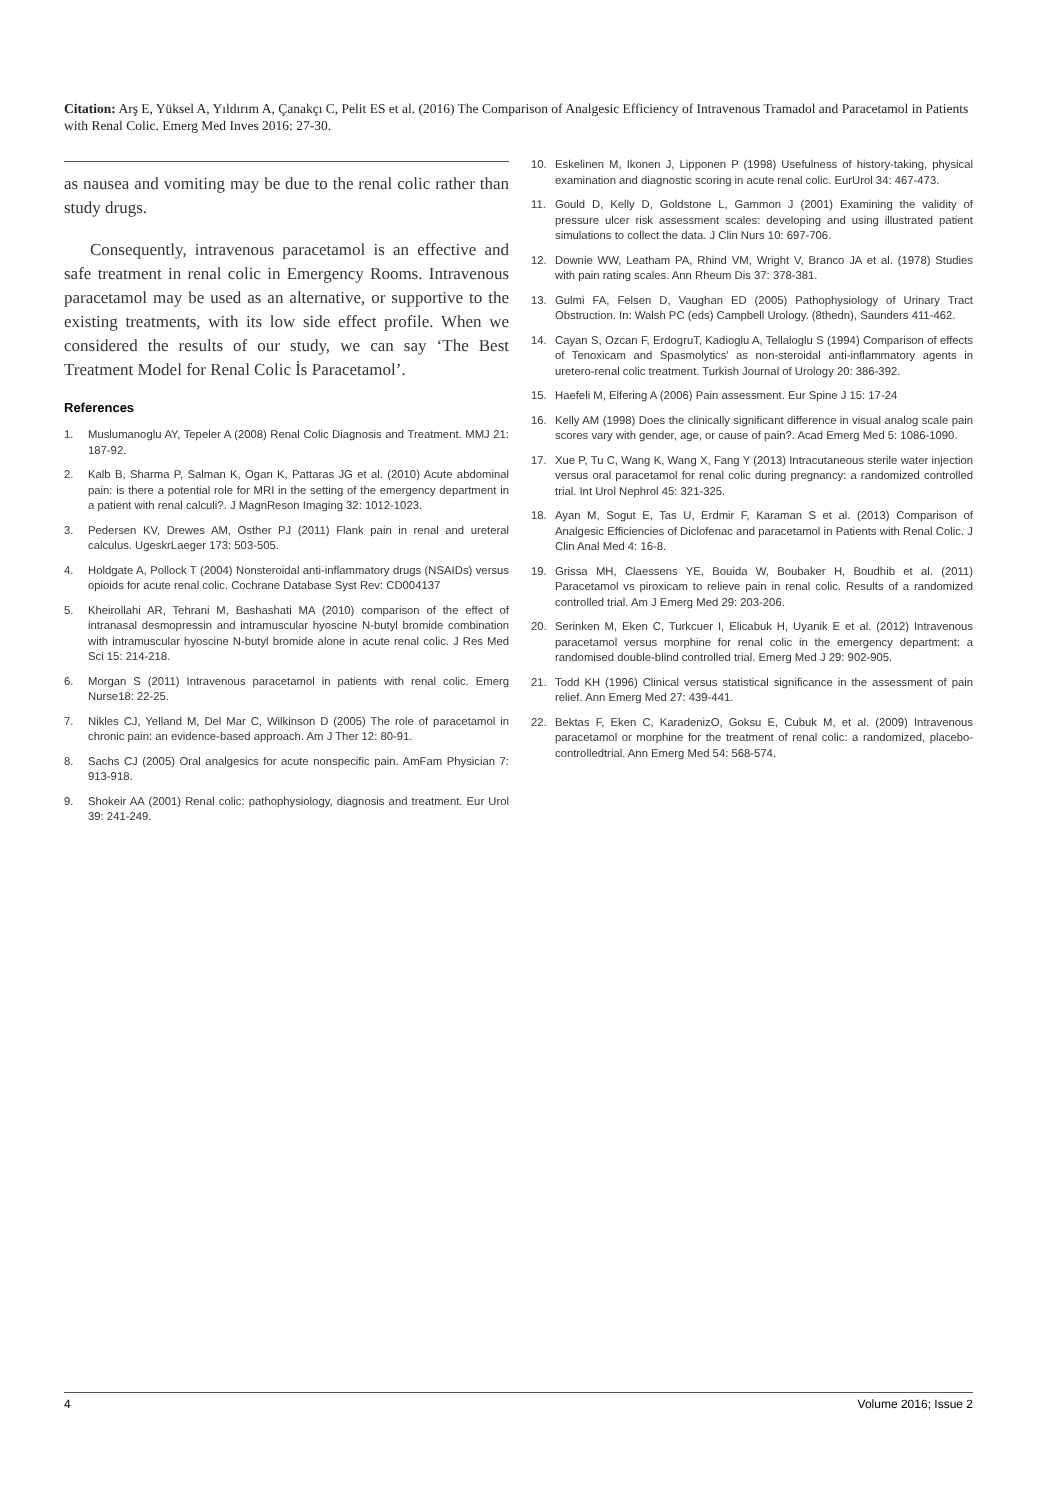Citation: Arş E, Yüksel A, Yıldırım A, Çanakçı C, Pelit ES et al. (2016) The Comparison of Analgesic Efficiency of Intravenous Tramadol and Paracetamol in Patients with Renal Colic. Emerg Med Inves 2016: 27-30.
as nausea and vomiting may be due to the renal colic rather than study drugs.
Consequently, intravenous paracetamol is an effective and safe treatment in renal colic in Emergency Rooms. Intravenous paracetamol may be used as an alternative, or supportive to the existing treatments, with its low side effect profile. When we considered the results of our study, we can say ‘The Best Treatment Model for Renal Colic İs Paracetamol’.
References
1. Muslumanoglu AY, Tepeler A (2008) Renal Colic Diagnosis and Treatment. MMJ 21: 187-92.
2. Kalb B, Sharma P, Salman K, Ogan K, Pattaras JG et al. (2010) Acute abdominal pain: is there a potential role for MRI in the setting of the emergency department in a patient with renal calculi?. J MagnReson Imaging 32: 1012-1023.
3. Pedersen KV, Drewes AM, Osther PJ (2011) Flank pain in renal and ureteral calculus. UgeskrLaeger 173: 503-505.
4. Holdgate A, Pollock T (2004) Nonsteroidal anti-inflammatory drugs (NSAIDs) versus opioids for acute renal colic. Cochrane Database Syst Rev: CD004137
5. Kheirollahi AR, Tehrani M, Bashashati MA (2010) comparison of the effect of intranasal desmopressin and intramuscular hyoscine N-butyl bromide combination with intramuscular hyoscine N-butyl bromide alone in acute renal colic. J Res Med Sci 15: 214-218.
6. Morgan S (2011) Intravenous paracetamol in patients with renal colic. Emerg Nurse18: 22-25.
7. Nikles CJ, Yelland M, Del Mar C, Wilkinson D (2005) The role of paracetamol in chronic pain: an evidence-based approach. Am J Ther 12: 80-91.
8. Sachs CJ (2005) Oral analgesics for acute nonspecific pain. AmFam Physician 7: 913-918.
9. Shokeir AA (2001) Renal colic: pathophysiology, diagnosis and treatment. Eur Urol 39: 241-249.
10. Eskelinen M, Ikonen J, Lipponen P (1998) Usefulness of history-taking, physical examination and diagnostic scoring in acute renal colic. EurUrol 34: 467-473.
11. Gould D, Kelly D, Goldstone L, Gammon J (2001) Examining the validity of pressure ulcer risk assessment scales: developing and using illustrated patient simulations to collect the data. J Clin Nurs 10: 697-706.
12. Downie WW, Leatham PA, Rhind VM, Wright V, Branco JA et al. (1978) Studies with pain rating scales. Ann Rheum Dis 37: 378-381.
13. Gulmi FA, Felsen D, Vaughan ED (2005) Pathophysiology of Urinary Tract Obstruction. In: Walsh PC (eds) Campbell Urology. (8thedn), Saunders 411-462.
14. Cayan S, Ozcan F, ErdogruT, Kadioglu A, Tellaloglu S (1994) Comparison of effects of Tenoxicam and Spasmolytics’ as non-steroidal anti-inflammatory agents in uretero-renal colic treatment. Turkish Journal of Urology 20: 386-392.
15. Haefeli M, Elfering A (2006) Pain assessment. Eur Spine J 15: 17-24
16. Kelly AM (1998) Does the clinically significant difference in visual analog scale pain scores vary with gender, age, or cause of pain?. Acad Emerg Med 5: 1086-1090.
17. Xue P, Tu C, Wang K, Wang X, Fang Y (2013) Intracutaneous sterile water injection versus oral paracetamol for renal colic during pregnancy: a randomized controlled trial. Int Urol Nephrol 45: 321-325.
18. Ayan M, Sogut E, Tas U, Erdmir F, Karaman S et al. (2013) Comparison of Analgesic Efficiencies of Diclofenac and paracetamol in Patients with Renal Colic. J Clin Anal Med 4: 16-8.
19. Grissa MH, Claessens YE, Bouida W, Boubaker H, Boudhib et al. (2011) Paracetamol vs piroxicam to relieve pain in renal colic. Results of a randomized controlled trial. Am J Emerg Med 29: 203-206.
20. Serinken M, Eken C, Turkcuer I, Elicabuk H, Uyanik E et al. (2012) Intravenous paracetamol versus morphine for renal colic in the emergency department: a randomised double-blind controlled trial. Emerg Med J 29: 902-905.
21. Todd KH (1996) Clinical versus statistical significance in the assessment of pain relief. Ann Emerg Med 27: 439-441.
22. Bektas F, Eken C, KaradenizO, Goksu E, Cubuk M, et al. (2009) Intravenous paracetamol or morphine for the treatment of renal colic: a randomized, placebo-controlledtrial. Ann Emerg Med 54: 568-574.
4 Volume 2016; Issue 2